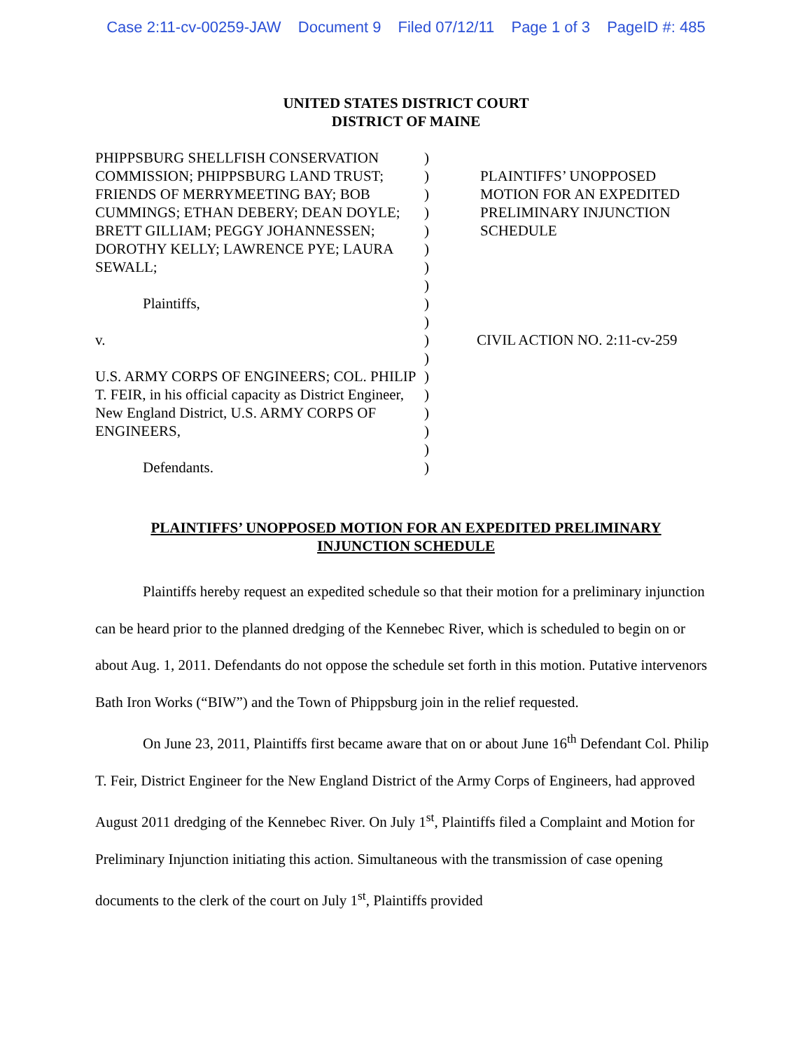Case 2:11-cv-00259-JAW Document 9 Filed 07/12/11 Page 1 of 3 PageID #: 485
UNITED STATES DISTRICT COURT
DISTRICT OF MAINE
PHIPPSBURG SHELLFISH CONSERVATION COMMISSION; PHIPPSBURG LAND TRUST; FRIENDS OF MERRYMEETING BAY; BOB CUMMINGS; ETHAN DEBERY; DEAN DOYLE; BRETT GILLIAM; PEGGY JOHANNESSEN; DOROTHY KELLY; LAWRENCE PYE; LAURA SEWALL;
Plaintiffs,
v.
U.S. ARMY CORPS OF ENGINEERS; COL. PHILIP T. FEIR, in his official capacity as District Engineer, New England District, U.S. ARMY CORPS OF ENGINEERS,
Defendants.
)
)
)
)
)
)
)
)
)
)
)
)
)
)
)
)
)
)
PLAINTIFFS’ UNOPPOSED
MOTION FOR AN EXPEDITED
PRELIMINARY INJUNCTION
SCHEDULE
CIVIL ACTION NO. 2:11-cv-259
PLAINTIFFS’ UNOPPOSED MOTION FOR AN EXPEDITED PRELIMINARY INJUNCTION SCHEDULE
Plaintiffs hereby request an expedited schedule so that their motion for a preliminary injunction can be heard prior to the planned dredging of the Kennebec River, which is scheduled to begin on or about Aug. 1, 2011. Defendants do not oppose the schedule set forth in this motion. Putative intervenors Bath Iron Works (“BIW”) and the Town of Phippsburg join in the relief requested.
On June 23, 2011, Plaintiffs first became aware that on or about June 16<sup>th</sup> Defendant Col. Philip T. Feir, District Engineer for the New England District of the Army Corps of Engineers, had approved August 2011 dredging of the Kennebec River. On July 1<sup>st</sup>, Plaintiffs filed a Complaint and Motion for Preliminary Injunction initiating this action. Simultaneous with the transmission of case opening documents to the clerk of the court on July 1<sup>st</sup>, Plaintiffs provided